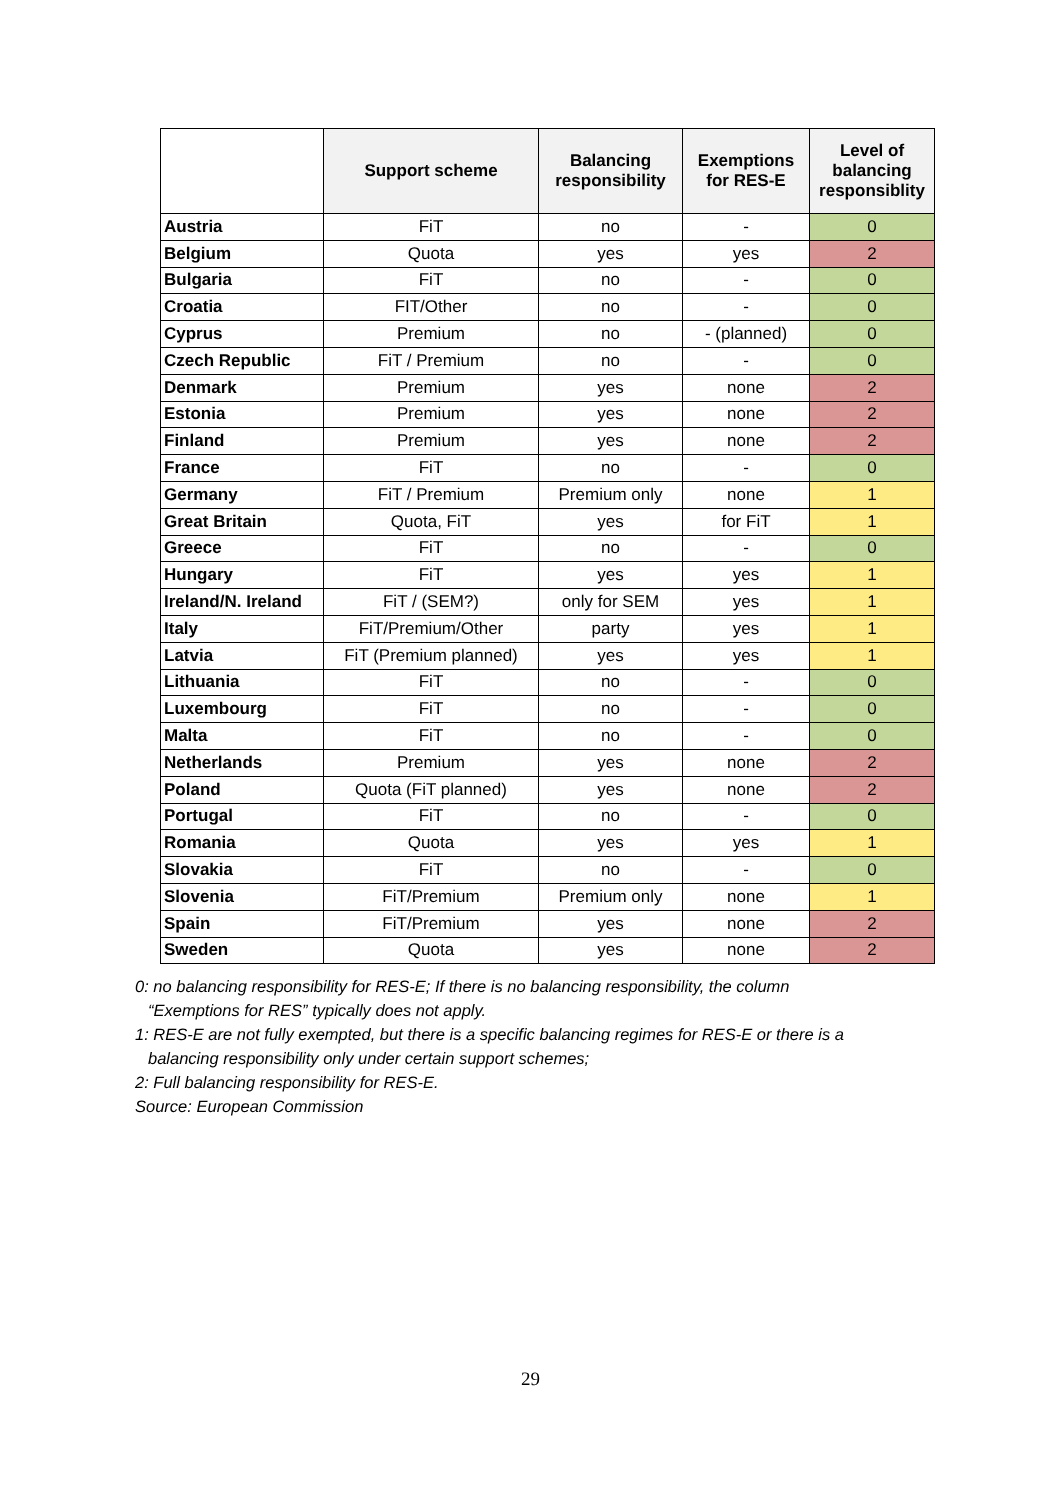| | Support scheme | Balancing responsibility | Exemptions for RES-E | Level of balancing responsiblity |
| --- | --- | --- | --- | --- |
| Austria | FiT | no | - | 0 |
| Belgium | Quota | yes | yes | 2 |
| Bulgaria | FiT | no | - | 0 |
| Croatia | FIT/Other | no | - | 0 |
| Cyprus | Premium | no | - (planned) | 0 |
| Czech Republic | FiT / Premium | no | - | 0 |
| Denmark | Premium | yes | none | 2 |
| Estonia | Premium | yes | none | 2 |
| Finland | Premium | yes | none | 2 |
| France | FiT | no | - | 0 |
| Germany | FiT / Premium | Premium only | none | 1 |
| Great Britain | Quota, FiT | yes | for FiT | 1 |
| Greece | FiT | no | - | 0 |
| Hungary | FiT | yes | yes | 1 |
| Ireland/N. Ireland | FiT / (SEM?) | only for SEM | yes | 1 |
| Italy | FiT/Premium/Other | party | yes | 1 |
| Latvia | FiT (Premium planned) | yes | yes | 1 |
| Lithuania | FiT | no | - | 0 |
| Luxembourg | FiT | no | - | 0 |
| Malta | FiT | no | - | 0 |
| Netherlands | Premium | yes | none | 2 |
| Poland | Quota (FiT planned) | yes | none | 2 |
| Portugal | FiT | no | - | 0 |
| Romania | Quota | yes | yes | 1 |
| Slovakia | FiT | no | - | 0 |
| Slovenia | FiT/Premium | Premium only | none | 1 |
| Spain | FiT/Premium | yes | none | 2 |
| Sweden | Quota | yes | none | 2 |
0: no balancing responsibility for RES-E; If there is no balancing responsibility, the column
“Exemptions for RES” typically does not apply.
1: RES-E are not fully exempted, but there is a specific balancing regimes for RES-E or there is a
balancing responsibility only under certain support schemes;
2: Full balancing responsibility for RES-E.
Source: European Commission
29